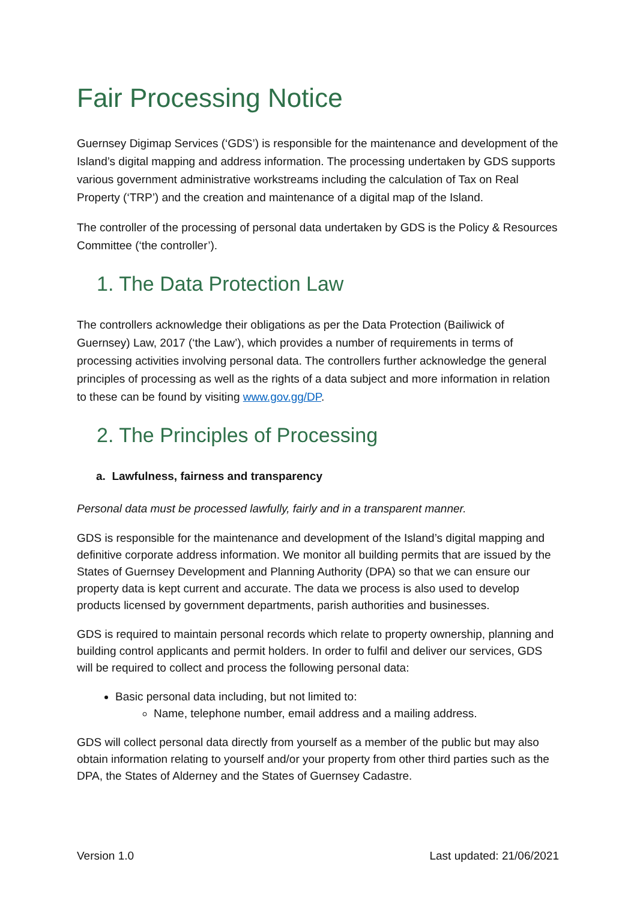Fair Processing Notice
Guernsey Digimap Services (‘GDS’) is responsible for the maintenance and development of the Island’s digital mapping and address information. The processing undertaken by GDS supports various government administrative workstreams including the calculation of Tax on Real Property (‘TRP’) and the creation and maintenance of a digital map of the Island.
The controller of the processing of personal data undertaken by GDS is the Policy & Resources Committee (‘the controller’).
1. The Data Protection Law
The controllers acknowledge their obligations as per the Data Protection (Bailiwick of Guernsey) Law, 2017 (‘the Law’), which provides a number of requirements in terms of processing activities involving personal data. The controllers further acknowledge the general principles of processing as well as the rights of a data subject and more information in relation to these can be found by visiting www.gov.gg/DP.
2. The Principles of Processing
a. Lawfulness, fairness and transparency
Personal data must be processed lawfully, fairly and in a transparent manner.
GDS is responsible for the maintenance and development of the Island’s digital mapping and definitive corporate address information. We monitor all building permits that are issued by the States of Guernsey Development and Planning Authority (DPA) so that we can ensure our property data is kept current and accurate. The data we process is also used to develop products licensed by government departments, parish authorities and businesses.
GDS is required to maintain personal records which relate to property ownership, planning and building control applicants and permit holders. In order to fulfil and deliver our services, GDS will be required to collect and process the following personal data:
Basic personal data including, but not limited to:
Name, telephone number, email address and a mailing address.
GDS will collect personal data directly from yourself as a member of the public but may also obtain information relating to yourself and/or your property from other third parties such as the DPA, the States of Alderney and the States of Guernsey Cadastre.
Version 1.0 Last updated: 21/06/2021